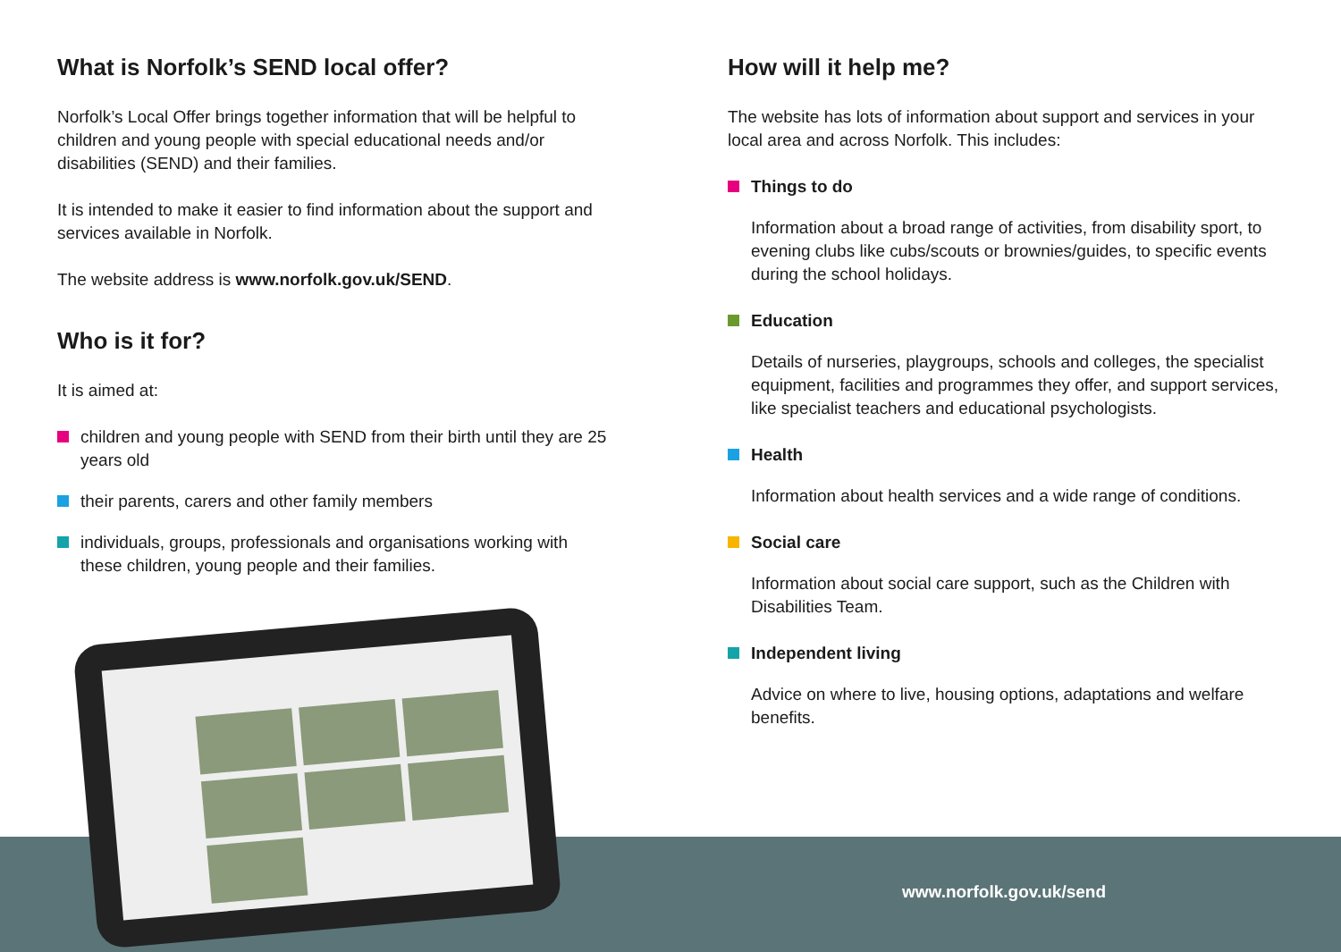What is Norfolk’s SEND local offer?
Norfolk’s Local Offer brings together information that will be helpful to children and young people with special educational needs and/or disabilities (SEND) and their families.
It is intended to make it easier to find information about the support and services available in Norfolk.
The website address is www.norfolk.gov.uk/SEND.
Who is it for?
It is aimed at:
children and young people with SEND from their birth until they are 25 years old
their parents, carers and other family members
individuals, groups, professionals and organisations working with these children, young people and their families.
How will it help me?
The website has lots of information about support and services in your local area and across Norfolk. This includes:
Things to do
Information about a broad range of activities, from disability sport, to evening clubs like cubs/scouts or brownies/guides, to specific events during the school holidays.
Education
Details of nurseries, playgroups, schools and colleges, the specialist equipment, facilities and programmes they offer, and support services, like specialist teachers and educational psychologists.
Health
Information about health services and a wide range of conditions.
Social care
Information about social care support, such as the Children with Disabilities Team.
Independent living
Advice on where to live, housing options, adaptations and welfare benefits.
www.norfolk.gov.uk/send